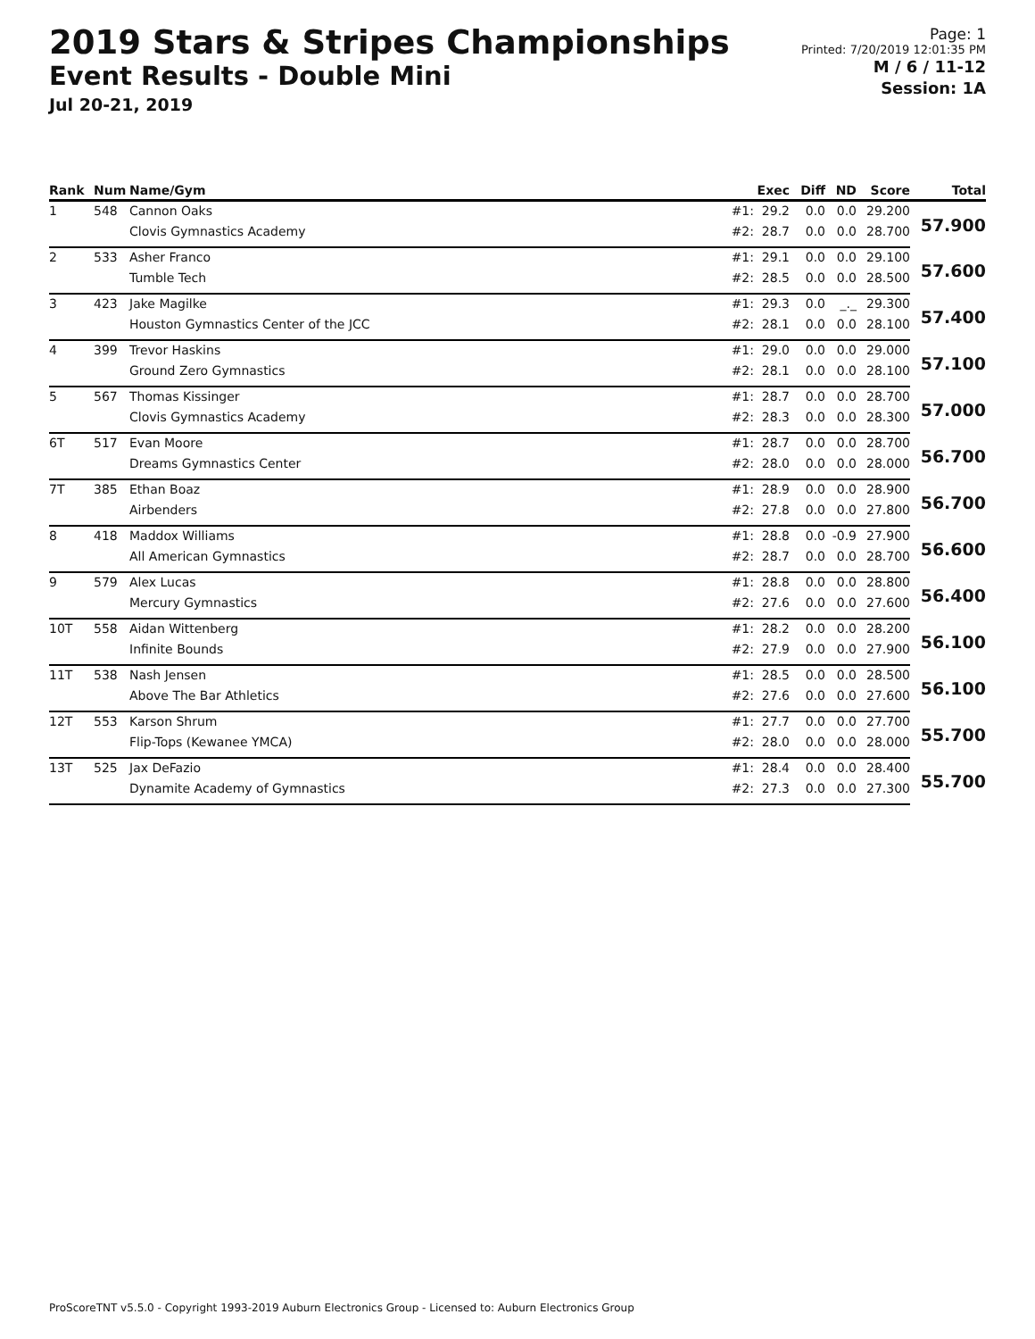2019 Stars & Stripes Championships
Event Results - Double Mini
Jul 20-21, 2019
Page: 1
Printed: 7/20/2019 12:01:35 PM
M / 6 / 11-12
Session: 1A
| Rank | Num | Name/Gym | | Exec | Diff | ND | Score | Total |
| --- | --- | --- | --- | --- | --- | --- | --- | --- |
| 1 | 548 | Cannon Oaks | #1: | 29.2 | 0.0 | 0.0 | 29.200 | 57.900 |
| | | Clovis Gymnastics Academy | #2: | 28.7 | 0.0 | 0.0 | 28.700 | |
| 2 | 533 | Asher Franco | #1: | 29.1 | 0.0 | 0.0 | 29.100 | 57.600 |
| | | Tumble Tech | #2: | 28.5 | 0.0 | 0.0 | 28.500 | |
| 3 | 423 | Jake Magilke | #1: | 29.3 | 0.0 | _._ | 29.300 | 57.400 |
| | | Houston Gymnastics Center of the JCC | #2: | 28.1 | 0.0 | 0.0 | 28.100 | |
| 4 | 399 | Trevor Haskins | #1: | 29.0 | 0.0 | 0.0 | 29.000 | 57.100 |
| | | Ground Zero Gymnastics | #2: | 28.1 | 0.0 | 0.0 | 28.100 | |
| 5 | 567 | Thomas Kissinger | #1: | 28.7 | 0.0 | 0.0 | 28.700 | 57.000 |
| | | Clovis Gymnastics Academy | #2: | 28.3 | 0.0 | 0.0 | 28.300 | |
| 6T | 517 | Evan Moore | #1: | 28.7 | 0.0 | 0.0 | 28.700 | 56.700 |
| | | Dreams Gymnastics Center | #2: | 28.0 | 0.0 | 0.0 | 28.000 | |
| 7T | 385 | Ethan Boaz | #1: | 28.9 | 0.0 | 0.0 | 28.900 | 56.700 |
| | | Airbenders | #2: | 27.8 | 0.0 | 0.0 | 27.800 | |
| 8 | 418 | Maddox Williams | #1: | 28.8 | 0.0 | -0.9 | 27.900 | 56.600 |
| | | All American Gymnastics | #2: | 28.7 | 0.0 | 0.0 | 28.700 | |
| 9 | 579 | Alex Lucas | #1: | 28.8 | 0.0 | 0.0 | 28.800 | 56.400 |
| | | Mercury Gymnastics | #2: | 27.6 | 0.0 | 0.0 | 27.600 | |
| 10T | 558 | Aidan Wittenberg | #1: | 28.2 | 0.0 | 0.0 | 28.200 | 56.100 |
| | | Infinite Bounds | #2: | 27.9 | 0.0 | 0.0 | 27.900 | |
| 11T | 538 | Nash Jensen | #1: | 28.5 | 0.0 | 0.0 | 28.500 | 56.100 |
| | | Above The Bar Athletics | #2: | 27.6 | 0.0 | 0.0 | 27.600 | |
| 12T | 553 | Karson Shrum | #1: | 27.7 | 0.0 | 0.0 | 27.700 | 55.700 |
| | | Flip-Tops (Kewanee YMCA) | #2: | 28.0 | 0.0 | 0.0 | 28.000 | |
| 13T | 525 | Jax DeFazio | #1: | 28.4 | 0.0 | 0.0 | 28.400 | 55.700 |
| | | Dynamite Academy of Gymnastics | #2: | 27.3 | 0.0 | 0.0 | 27.300 | |
ProScoreTNT v5.5.0 - Copyright 1993-2019 Auburn Electronics Group - Licensed to: Auburn Electronics Group